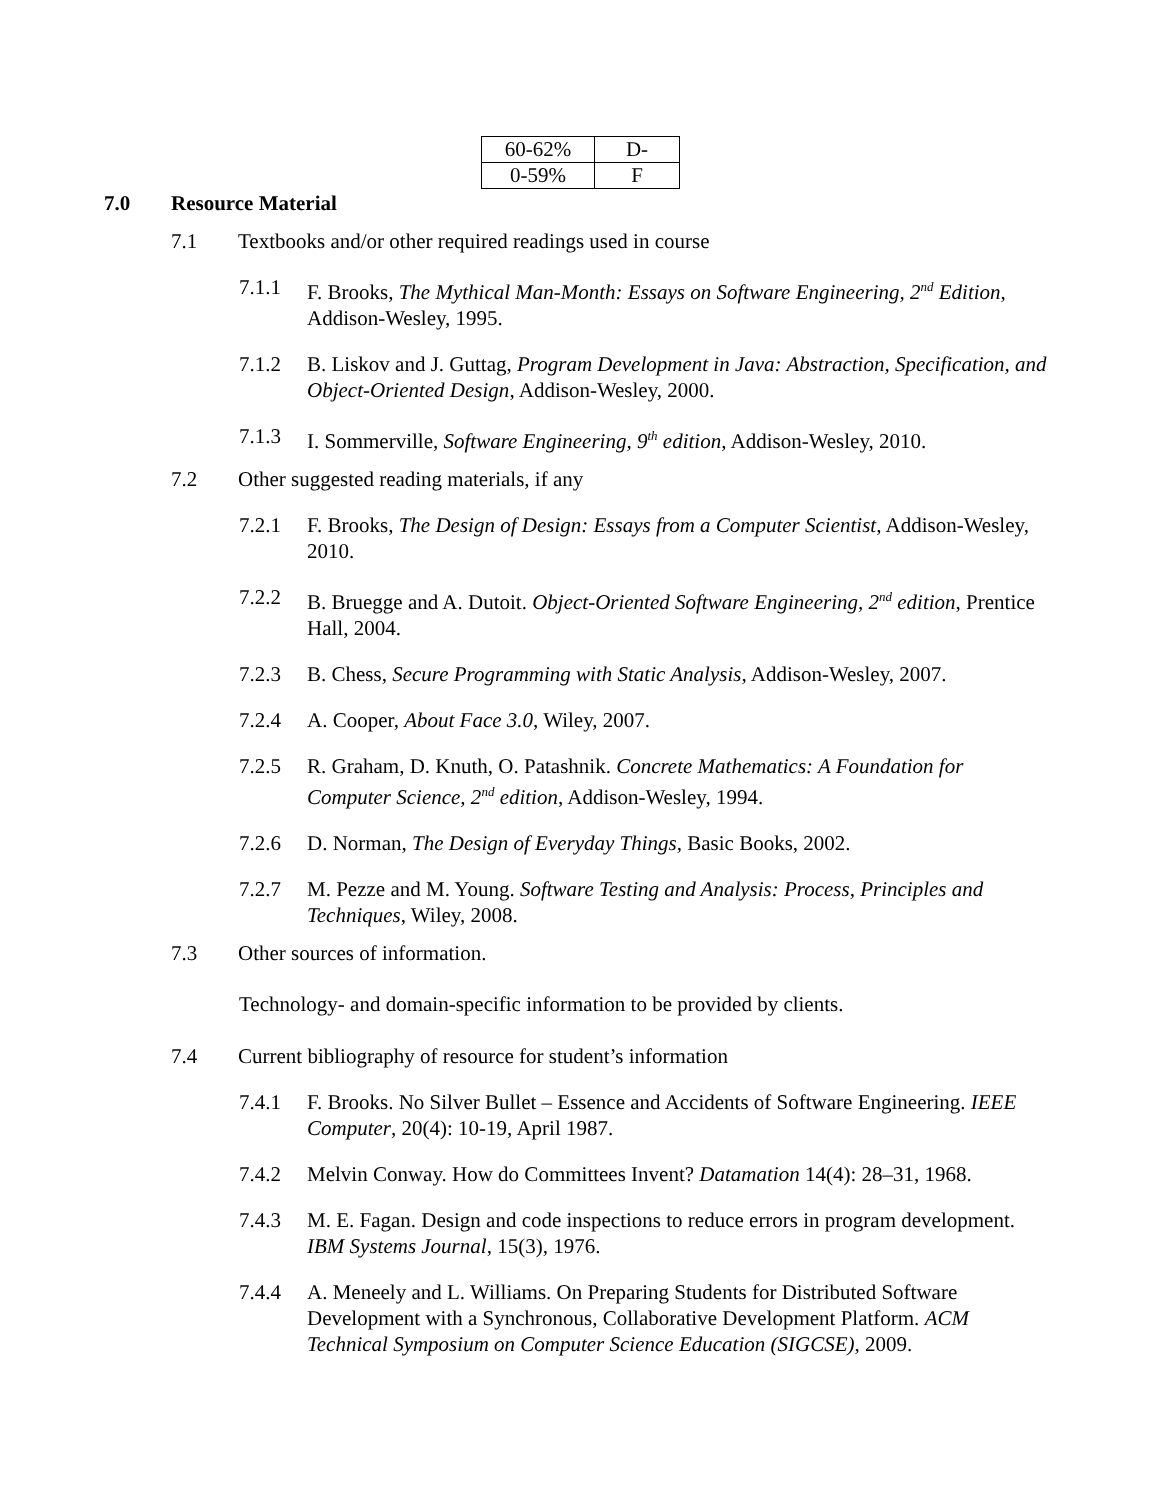| 60-62% | D- |
| 0-59% | F |
7.0 Resource Material
7.1 Textbooks and/or other required readings used in course
7.1.1 F. Brooks, The Mythical Man-Month: Essays on Software Engineering, 2<sup>nd</sup> Edition, Addison-Wesley, 1995.
7.1.2 B. Liskov and J. Guttag, Program Development in Java: Abstraction, Specification, and Object-Oriented Design, Addison-Wesley, 2000.
7.1.3 I. Sommerville, Software Engineering, 9<sup>th</sup> edition, Addison-Wesley, 2010.
7.2 Other suggested reading materials, if any
7.2.1 F. Brooks, The Design of Design: Essays from a Computer Scientist, Addison-Wesley, 2010.
7.2.2 B. Bruegge and A. Dutoit. Object-Oriented Software Engineering, 2<sup>nd</sup> edition, Prentice Hall, 2004.
7.2.3 B. Chess, Secure Programming with Static Analysis, Addison-Wesley, 2007.
7.2.4 A. Cooper, About Face 3.0, Wiley, 2007.
7.2.5 R. Graham, D. Knuth, O. Patashnik. Concrete Mathematics: A Foundation for Computer Science, 2<sup>nd</sup> edition, Addison-Wesley, 1994.
7.2.6 D. Norman, The Design of Everyday Things, Basic Books, 2002.
7.2.7 M. Pezze and M. Young. Software Testing and Analysis: Process, Principles and Techniques, Wiley, 2008.
7.3 Other sources of information.
Technology- and domain-specific information to be provided by clients.
7.4 Current bibliography of resource for student’s information
7.4.1 F. Brooks. No Silver Bullet – Essence and Accidents of Software Engineering. IEEE Computer, 20(4): 10-19, April 1987.
7.4.2 Melvin Conway. How do Committees Invent? Datamation 14(4): 28–31, 1968.
7.4.3 M. E. Fagan. Design and code inspections to reduce errors in program development. IBM Systems Journal, 15(3), 1976.
7.4.4 A. Meneely and L. Williams. On Preparing Students for Distributed Software Development with a Synchronous, Collaborative Development Platform. ACM Technical Symposium on Computer Science Education (SIGCSE), 2009.